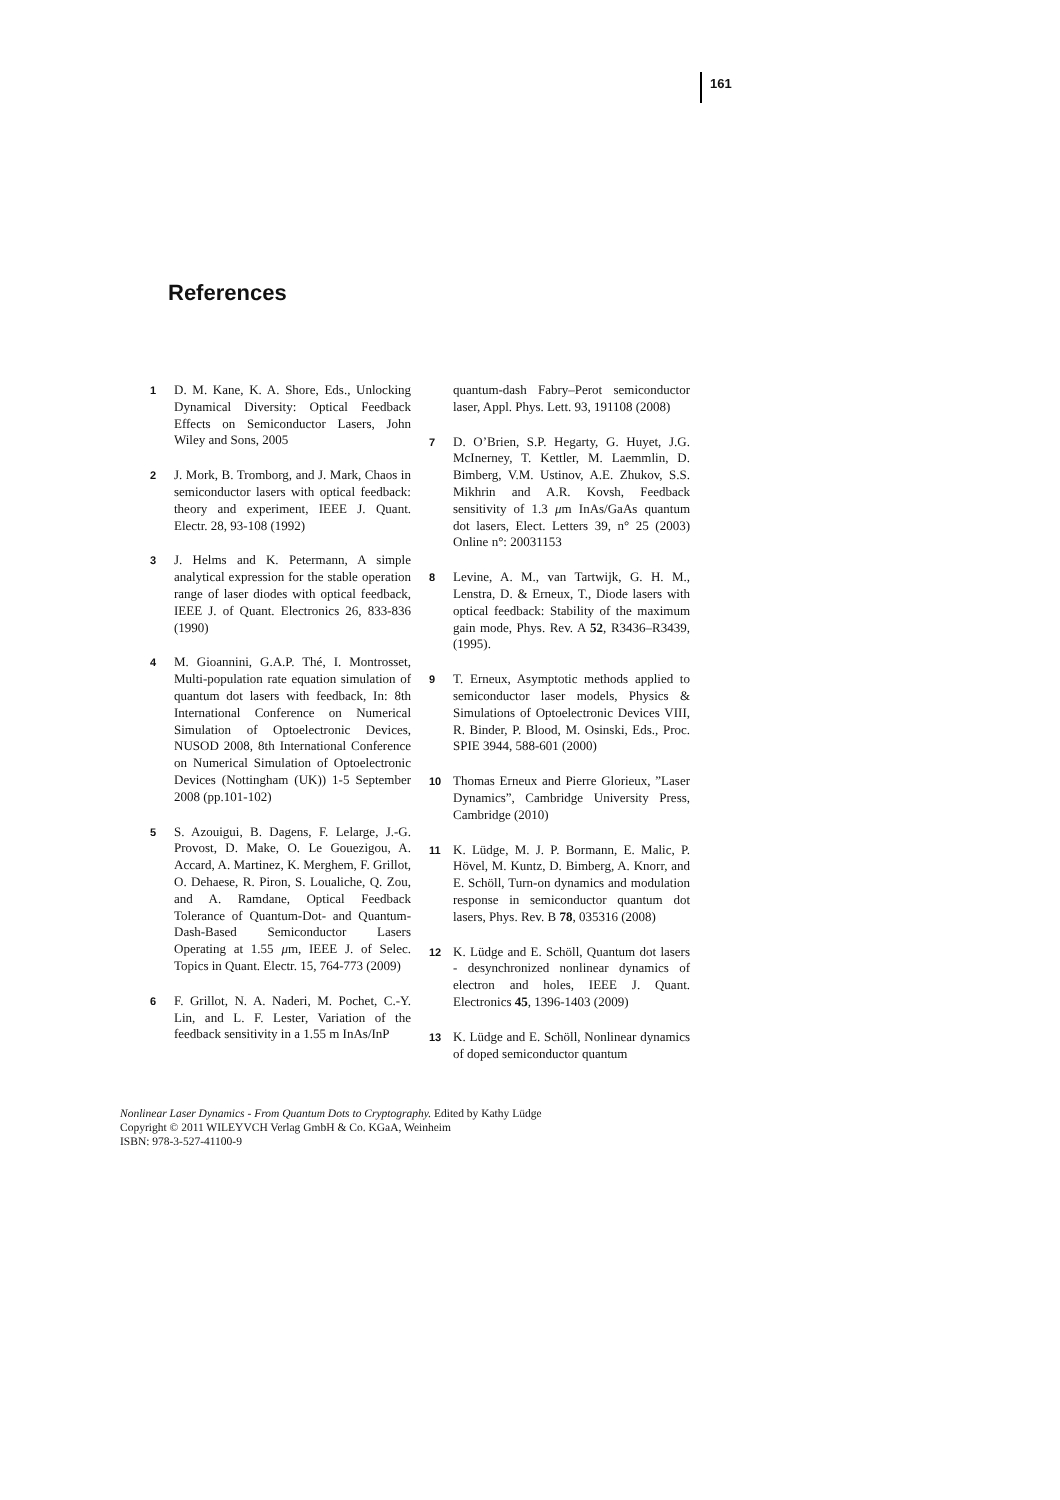161
References
1 D. M. Kane, K. A. Shore, Eds., Unlocking Dynamical Diversity: Optical Feedback Effects on Semiconductor Lasers, John Wiley and Sons, 2005
2 J. Mork, B. Tromborg, and J. Mark, Chaos in semiconductor lasers with optical feedback: theory and experiment, IEEE J. Quant. Electr. 28, 93-108 (1992)
3 J. Helms and K. Petermann, A simple analytical expression for the stable operation range of laser diodes with optical feedback, IEEE J. of Quant. Electronics 26, 833-836 (1990)
4 M. Gioannini, G.A.P. Thé, I. Montrosset, Multi-population rate equation simulation of quantum dot lasers with feedback, In: 8th International Conference on Numerical Simulation of Optoelectronic Devices, NUSOD 2008, 8th International Conference on Numerical Simulation of Optoelectronic Devices (Nottingham (UK)) 1-5 September 2008 (pp.101-102)
5 S. Azouigui, B. Dagens, F. Lelarge, J.-G. Provost, D. Make, O. Le Gouezigou, A. Accard, A. Martinez, K. Merghem, F. Grillot, O. Dehaese, R. Piron, S. Loualiche, Q. Zou, and A. Ramdane, Optical Feedback Tolerance of Quantum-Dot- and Quantum-Dash-Based Semiconductor Lasers Operating at 1.55 μm, IEEE J. of Selec. Topics in Quant. Electr. 15, 764-773 (2009)
6 F. Grillot, N. A. Naderi, M. Pochet, C.-Y. Lin, and L. F. Lester, Variation of the feedback sensitivity in a 1.55 m InAs/InP
quantum-dash Fabry–Perot semiconductor laser, Appl. Phys. Lett. 93, 191108 (2008)
7 D. O’Brien, S.P. Hegarty, G. Huyet, J.G. McInerney, T. Kettler, M. Laemmlin, D. Bimberg, V.M. Ustinov, A.E. Zhukov, S.S. Mikhrin and A.R. Kovsh, Feedback sensitivity of 1.3 μm InAs/GaAs quantum dot lasers, Elect. Letters 39, n° 25 (2003) Online n°: 20031153
8 Levine, A. M., van Tartwijk, G. H. M., Lenstra, D. & Erneux, T., Diode lasers with optical feedback: Stability of the maximum gain mode, Phys. Rev. A 52, R3436–R3439, (1995).
9 T. Erneux, Asymptotic methods applied to semiconductor laser models, Physics & Simulations of Optoelectronic Devices VIII, R. Binder, P. Blood, M. Osinski, Eds., Proc. SPIE 3944, 588-601 (2000)
10 Thomas Erneux and Pierre Glorieux, ”Laser Dynamics”, Cambridge University Press, Cambridge (2010)
11 K. Lüdge, M. J. P. Bormann, E. Malic, P. Hövel, M. Kuntz, D. Bimberg, A. Knorr, and E. Schöll, Turn-on dynamics and modulation response in semiconductor quantum dot lasers, Phys. Rev. B 78, 035316 (2008)
12 K. Lüdge and E. Schöll, Quantum dot lasers - desynchronized nonlinear dynamics of electron and holes, IEEE J. Quant. Electronics 45, 1396-1403 (2009)
13 K. Lüdge and E. Schöll, Nonlinear dynamics of doped semiconductor quantum
Nonlinear Laser Dynamics - From Quantum Dots to Cryptography. Edited by Kathy Lüdge
Copyright © 2011 WILEYVCH Verlag GmbH & Co. KGaA, Weinheim
ISBN: 978-3-527-41100-9